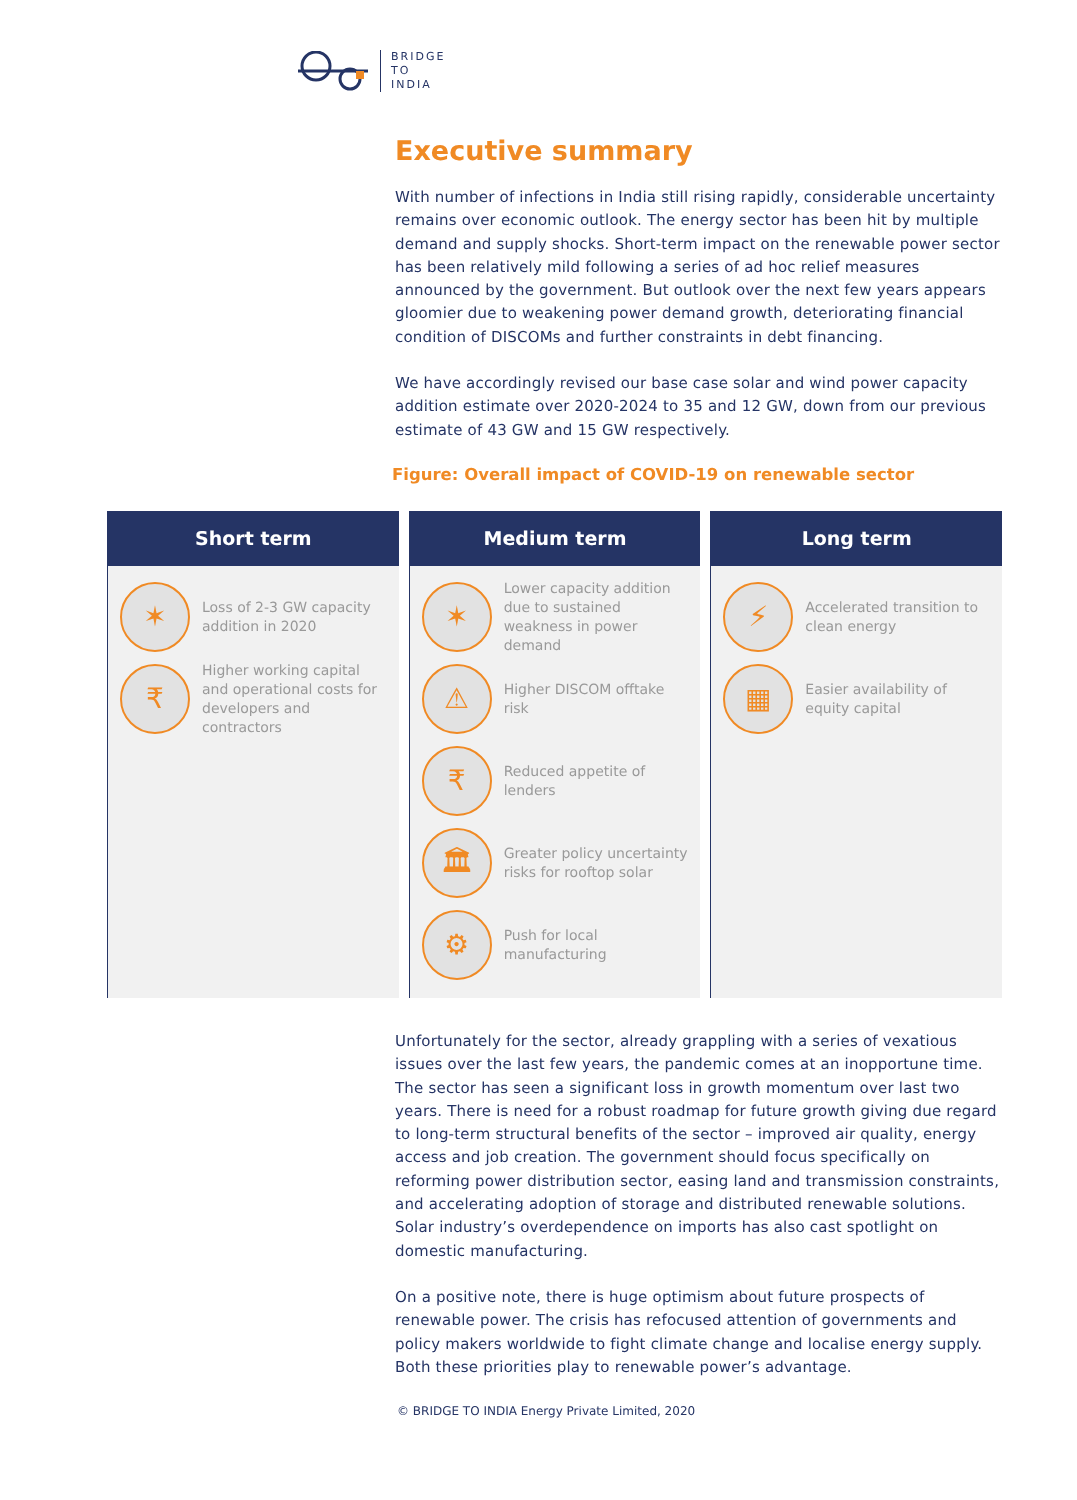BRIDGE
TO
INDIA
Executive summary
With number of infections in India still rising rapidly, considerable uncertainty remains over economic outlook. The energy sector has been hit by multiple demand and supply shocks. Short-term impact on the renewable power sector has been relatively mild following a series of ad hoc relief measures announced by the government. But outlook over the next few years appears gloomier due to weakening power demand growth, deteriorating financial condition of DISCOMs and further constraints in debt financing.
We have accordingly revised our base case solar and wind power capacity addition estimate over 2020-2024 to 35 and 12 GW, down from our previous estimate of 43 GW and 15 GW respectively.
Figure: Overall impact of COVID-19 on renewable sector
Short term
✶
Loss of 2-3 GW capacity addition in 2020
₹
Higher working capital and operational costs for developers and contractors
Medium term
✶
Lower capacity addition due to sustained weakness in power demand
⚠
Higher DISCOM offtake risk
₹
Reduced appetite of lenders
🏛
Greater policy uncertainty risks for rooftop solar
⚙
Push for local manufacturing
Long term
⚡
Accelerated transition to clean energy
▦
Easier availability of equity capital
Unfortunately for the sector, already grappling with a series of vexatious issues over the last few years, the pandemic comes at an inopportune time. The sector has seen a significant loss in growth momentum over last two years. There is need for a robust roadmap for future growth giving due regard to long-term structural benefits of the sector – improved air quality, energy access and job creation. The government should focus specifically on reforming power distribution sector, easing land and transmission constraints, and accelerating adoption of storage and distributed renewable solutions. Solar industry’s overdependence on imports has also cast spotlight on domestic manufacturing.
On a positive note, there is huge optimism about future prospects of renewable power. The crisis has refocused attention of governments and policy makers worldwide to fight climate change and localise energy supply. Both these priorities play to renewable power’s advantage.
© BRIDGE TO INDIA Energy Private Limited, 2020